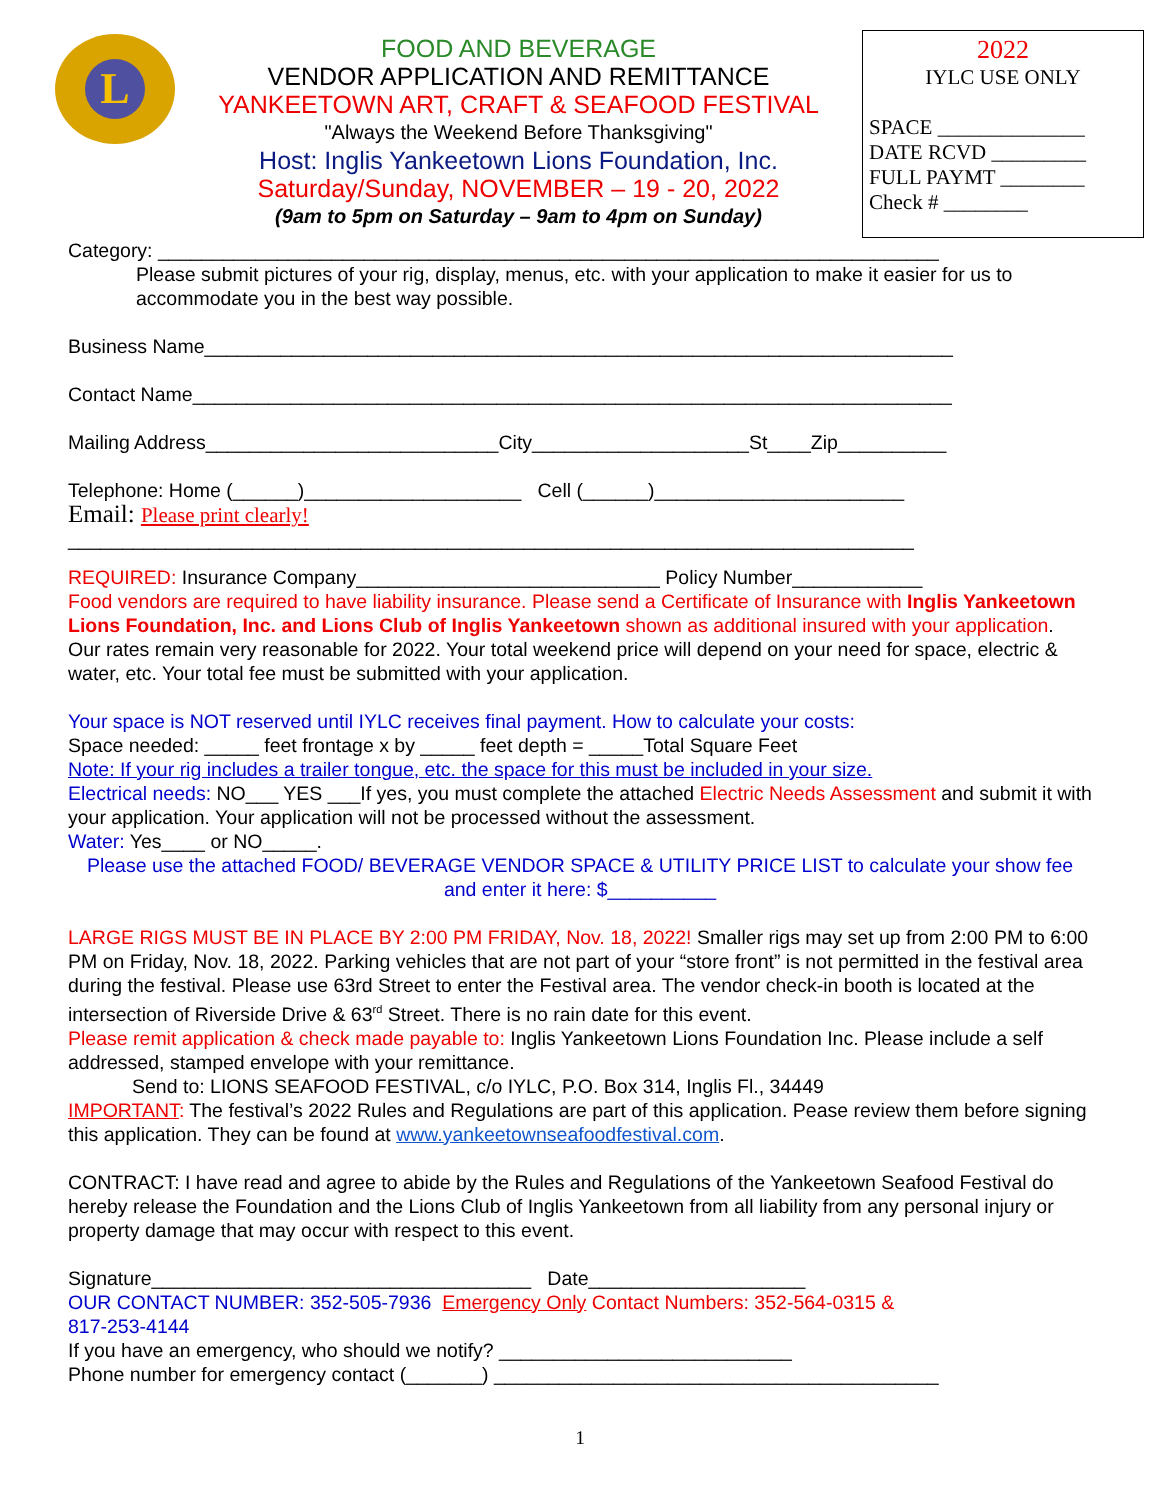L
FOOD AND BEVERAGE
VENDOR APPLICATION AND REMITTANCE
YANKEETOWN ART, CRAFT & SEAFOOD FESTIVAL
"Always the Weekend Before Thanksgiving"
Host: Inglis Yankeetown Lions Foundation, Inc.
Saturday/Sunday, NOVEMBER – 19 - 20, 2022
(9am to 5pm on Saturday – 9am to 4pm on Sunday)
2022
IYLC USE ONLY
SPACE ______________
DATE RCVD _________
FULL PAYMT ________
Check # ________
Category: ________________________________________________________________________
Please submit pictures of your rig, display, menus, etc. with your application to make it easier for us to accommodate you in the best way possible.
Business Name_____________________________________________________________________
Contact Name______________________________________________________________________
Mailing Address___________________________City____________________St____Zip__________
Telephone: Home (______)____________________ Cell (______)_______________________
Email: Please print clearly!
______________________________________________________________________________
REQUIRED: Insurance Company____________________________ Policy Number____________
Food vendors are required to have liability insurance. Please send a Certificate of Insurance with Inglis Yankeetown Lions Foundation, Inc. and Lions Club of Inglis Yankeetown shown as additional insured with your application.
Our rates remain very reasonable for 2022. Your total weekend price will depend on your need for space, electric & water, etc. Your total fee must be submitted with your application.
Your space is NOT reserved until IYLC receives final payment. How to calculate your costs:
Space needed: _____ feet frontage x by _____ feet depth = _____Total Square Feet
Note: If your rig includes a trailer tongue, etc. the space for this must be included in your size.
Electrical needs: NO___ YES ___If yes, you must complete the attached Electric Needs Assessment and submit it with your application. Your application will not be processed without the assessment.
Water: Yes____ or NO_____.
Please use the attached FOOD/ BEVERAGE VENDOR SPACE & UTILITY PRICE LIST to calculate your show fee and enter it here: $__________
LARGE RIGS MUST BE IN PLACE BY 2:00 PM FRIDAY, Nov. 18, 2022! Smaller rigs may set up from 2:00 PM to 6:00 PM on Friday, Nov. 18, 2022. Parking vehicles that are not part of your “store front” is not permitted in the festival area during the festival. Please use 63rd Street to enter the Festival area. The vendor check-in booth is located at the intersection of Riverside Drive & 63<sup>rd</sup> Street. There is no rain date for this event.
Please remit application & check made payable to: Inglis Yankeetown Lions Foundation Inc. Please include a self addressed, stamped envelope with your remittance.
Send to: LIONS SEAFOOD FESTIVAL, c/o IYLC, P.O. Box 314, Inglis Fl., 34449
IMPORTANT: The festival’s 2022 Rules and Regulations are part of this application. Pease review them before signing this application. They can be found at www.yankeetownseafoodfestival.com.
CONTRACT: I have read and agree to abide by the Rules and Regulations of the Yankeetown Seafood Festival do hereby release the Foundation and the Lions Club of Inglis Yankeetown from all liability from any personal injury or property damage that may occur with respect to this event.
Signature___________________________________ Date____________________
OUR CONTACT NUMBER: 352-505-7936 Emergency Only Contact Numbers: 352-564-0315 &
817-253-4144
If you have an emergency, who should we notify? ___________________________
Phone number for emergency contact (_______) _________________________________________
1